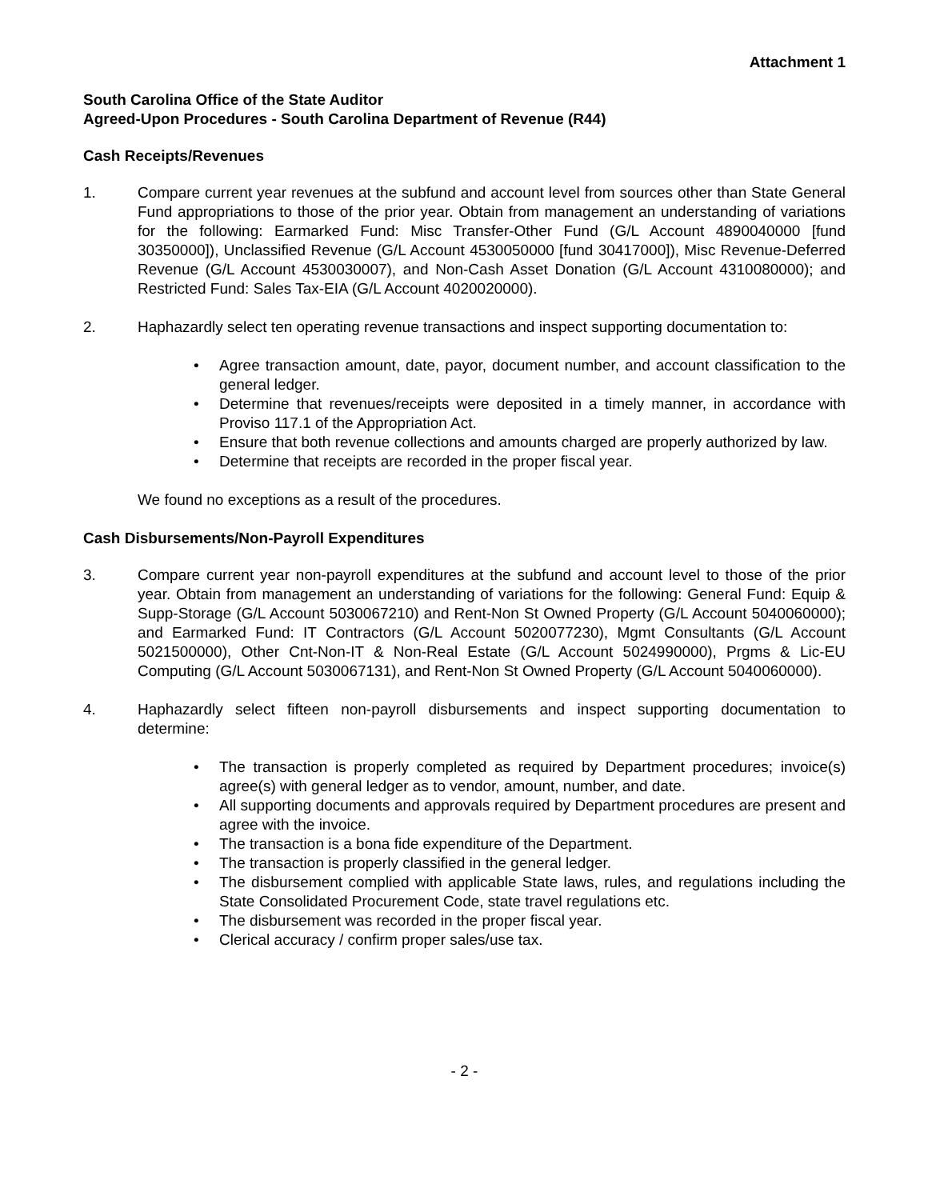Attachment 1
South Carolina Office of the State Auditor
Agreed-Upon Procedures - South Carolina Department of Revenue (R44)
Cash Receipts/Revenues
1. Compare current year revenues at the subfund and account level from sources other than State General Fund appropriations to those of the prior year. Obtain from management an understanding of variations for the following: Earmarked Fund: Misc Transfer-Other Fund (G/L Account 4890040000 [fund 30350000]), Unclassified Revenue (G/L Account 4530050000 [fund 30417000]), Misc Revenue-Deferred Revenue (G/L Account 4530030007), and Non-Cash Asset Donation (G/L Account 4310080000); and Restricted Fund: Sales Tax-EIA (G/L Account 4020020000).
2. Haphazardly select ten operating revenue transactions and inspect supporting documentation to:
• Agree transaction amount, date, payor, document number, and account classification to the general ledger.
• Determine that revenues/receipts were deposited in a timely manner, in accordance with Proviso 117.1 of the Appropriation Act.
• Ensure that both revenue collections and amounts charged are properly authorized by law.
• Determine that receipts are recorded in the proper fiscal year.
We found no exceptions as a result of the procedures.
Cash Disbursements/Non-Payroll Expenditures
3. Compare current year non-payroll expenditures at the subfund and account level to those of the prior year. Obtain from management an understanding of variations for the following: General Fund: Equip & Supp-Storage (G/L Account 5030067210) and Rent-Non St Owned Property (G/L Account 5040060000); and Earmarked Fund: IT Contractors (G/L Account 5020077230), Mgmt Consultants (G/L Account 5021500000), Other Cnt-Non-IT & Non-Real Estate (G/L Account 5024990000), Prgms & Lic-EU Computing (G/L Account 5030067131), and Rent-Non St Owned Property (G/L Account 5040060000).
4. Haphazardly select fifteen non-payroll disbursements and inspect supporting documentation to determine:
• The transaction is properly completed as required by Department procedures; invoice(s) agree(s) with general ledger as to vendor, amount, number, and date.
• All supporting documents and approvals required by Department procedures are present and agree with the invoice.
• The transaction is a bona fide expenditure of the Department.
• The transaction is properly classified in the general ledger.
• The disbursement complied with applicable State laws, rules, and regulations including the State Consolidated Procurement Code, state travel regulations etc.
• The disbursement was recorded in the proper fiscal year.
• Clerical accuracy / confirm proper sales/use tax.
- 2 -